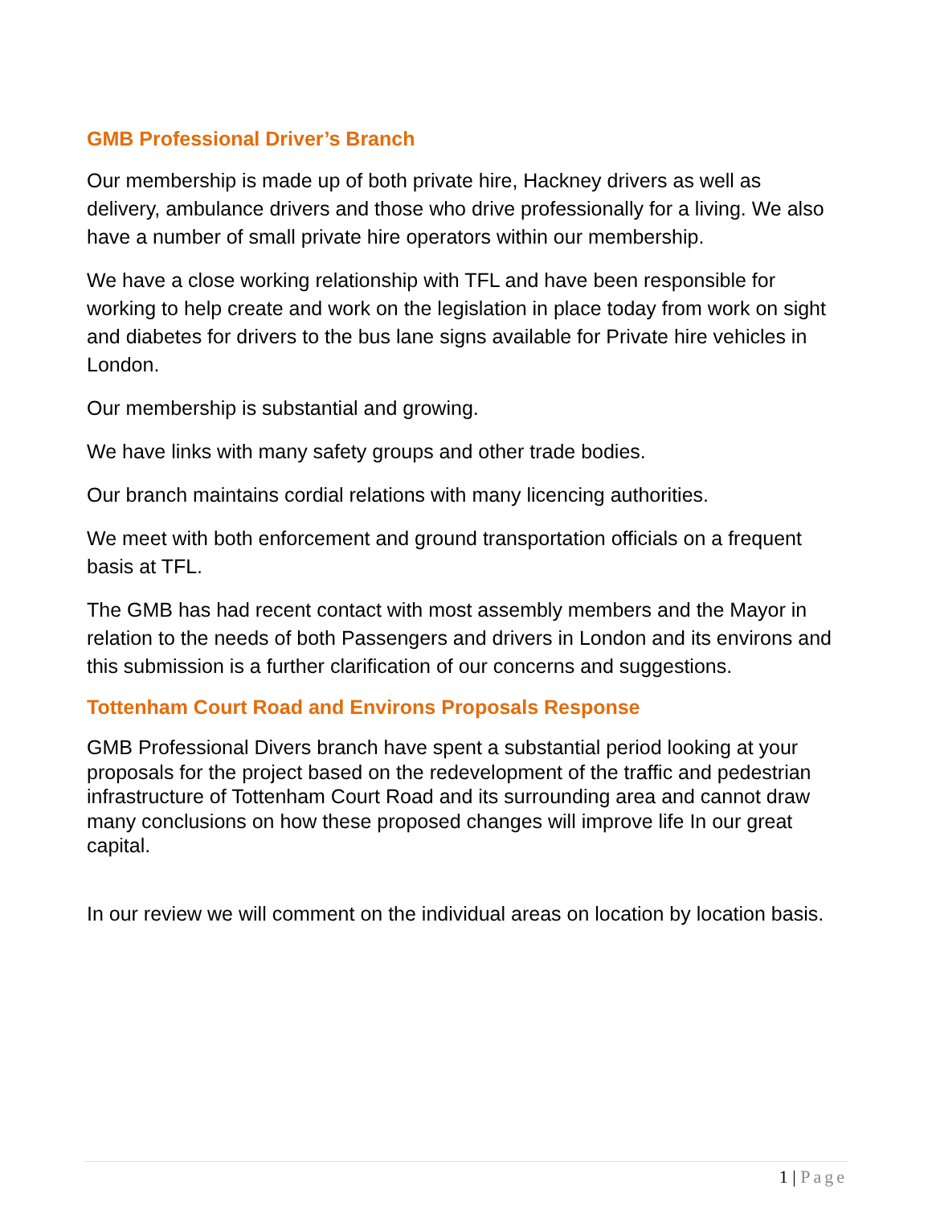GMB Professional Driver’s Branch
Our membership is made up of both private hire, Hackney drivers as well as delivery, ambulance drivers and those who drive professionally for a living. We also have a number of small private hire operators within our membership.
We have a close working relationship with TFL and have been responsible for working to help create and work on the legislation in place today from work on sight and diabetes for drivers to the bus lane signs available for Private hire vehicles in London.
Our membership is substantial and growing.
We have links with many safety groups and other trade bodies.
Our branch maintains cordial relations with many licencing authorities.
We meet with both enforcement and ground transportation officials on a frequent basis at TFL.
The GMB has had recent contact with most assembly members and the Mayor in relation to the needs of both Passengers and drivers in London and its environs and this submission is a further clarification of our concerns and suggestions.
Tottenham Court Road and Environs Proposals Response
GMB Professional Divers branch have spent a substantial period looking at your proposals for the project based on the redevelopment of the traffic and pedestrian infrastructure of Tottenham Court Road and its surrounding area and cannot draw many conclusions on how these proposed changes will improve life In our great capital.
In our review we will comment on the individual areas on location by location basis.
1 | Page